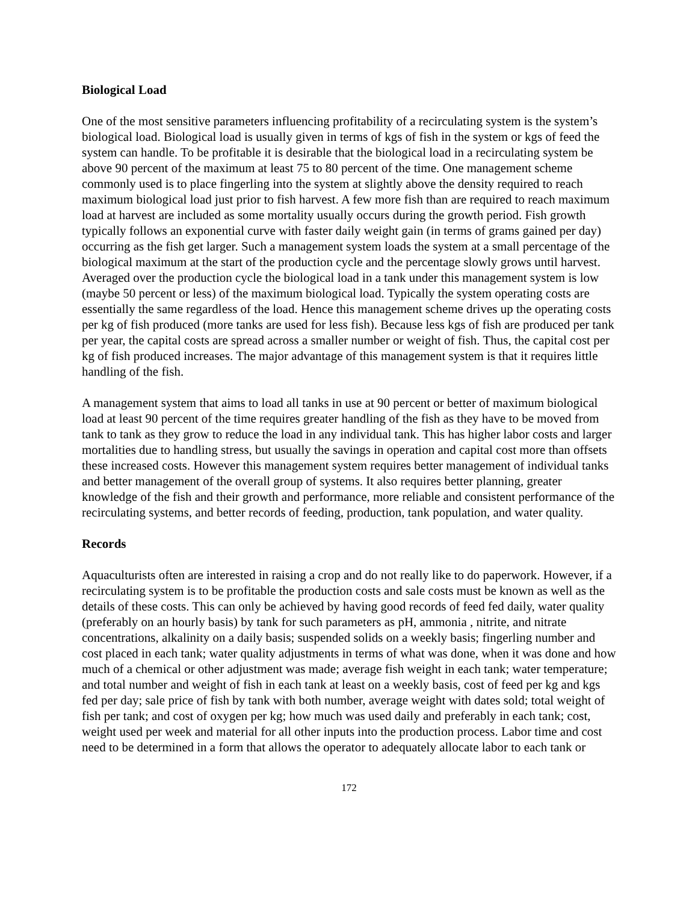Biological Load
One of the most sensitive parameters influencing profitability of a recirculating system is the system’s biological load. Biological load is usually given in terms of kgs of fish in the system or kgs of feed the system can handle. To be profitable it is desirable that the biological load in a recirculating system be above 90 percent of the maximum at least 75 to 80 percent of the time. One management scheme commonly used is to place fingerling into the system at slightly above the density required to reach maximum biological load just prior to fish harvest. A few more fish than are required to reach maximum load at harvest are included as some mortality usually occurs during the growth period. Fish growth typically follows an exponential curve with faster daily weight gain (in terms of grams gained per day) occurring as the fish get larger. Such a management system loads the system at a small percentage of the biological maximum at the start of the production cycle and the percentage slowly grows until harvest. Averaged over the production cycle the biological load in a tank under this management system is low (maybe 50 percent or less) of the maximum biological load. Typically the system operating costs are essentially the same regardless of the load. Hence this management scheme drives up the operating costs per kg of fish produced (more tanks are used for less fish). Because less kgs of fish are produced per tank per year, the capital costs are spread across a smaller number or weight of fish. Thus, the capital cost per kg of fish produced increases. The major advantage of this management system is that it requires little handling of the fish.
A management system that aims to load all tanks in use at 90 percent or better of maximum biological load at least 90 percent of the time requires greater handling of the fish as they have to be moved from tank to tank as they grow to reduce the load in any individual tank. This has higher labor costs and larger mortalities due to handling stress, but usually the savings in operation and capital cost more than offsets these increased costs. However this management system requires better management of individual tanks and better management of the overall group of systems. It also requires better planning, greater knowledge of the fish and their growth and performance, more reliable and consistent performance of the recirculating systems, and better records of feeding, production, tank population, and water quality.
Records
Aquaculturists often are interested in raising a crop and do not really like to do paperwork. However, if a recirculating system is to be profitable the production costs and sale costs must be known as well as the details of these costs. This can only be achieved by having good records of feed fed daily, water quality (preferably on an hourly basis) by tank for such parameters as pH, ammonia , nitrite, and nitrate concentrations, alkalinity on a daily basis; suspended solids on a weekly basis; fingerling number and cost placed in each tank; water quality adjustments in terms of what was done, when it was done and how much of a chemical or other adjustment was made; average fish weight in each tank; water temperature; and total number and weight of fish in each tank at least on a weekly basis, cost of feed per kg and kgs fed per day; sale price of fish by tank with both number, average weight with dates sold; total weight of fish per tank; and cost of oxygen per kg; how much was used daily and preferably in each tank; cost, weight used per week and material for all other inputs into the production process. Labor time and cost need to be determined in a form that allows the operator to adequately allocate labor to each tank or
172